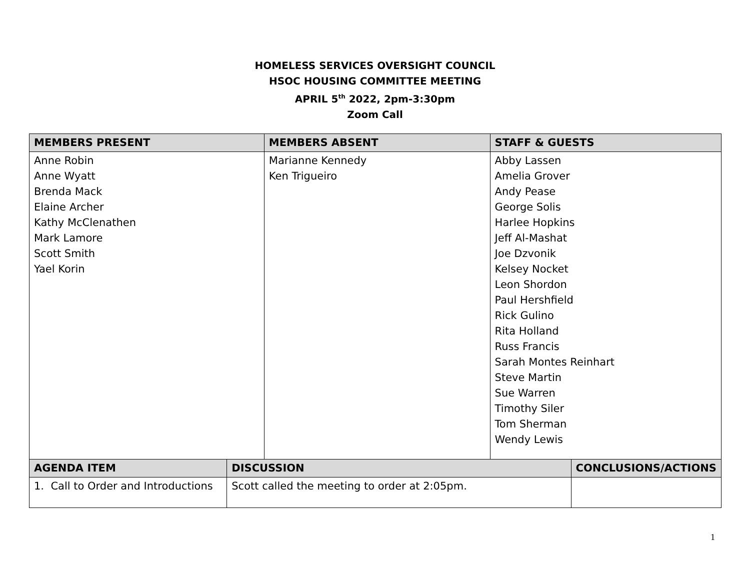HOMELESS SERVICES OVERSIGHT COUNCIL
HSOC HOUSING COMMITTEE MEETING
APRIL 5<sup>th</sup> 2022, 2pm-3:30pm
Zoom Call
| MEMBERS PRESENT | | MEMBERS ABSENT | STAFF & GUESTS | |
| --- | --- | --- | --- | --- |
| Anne Robin Anne Wyatt Brenda Mack Elaine Archer Kathy McClenathen Mark Lamore Scott Smith Yael Korin | | Marianne Kennedy Ken Trigueiro | Abby Lassen Amelia Grover Andy Pease George Solis Harlee Hopkins Jeff Al-Mashat Joe Dzvonik Kelsey Nocket Leon Shordon Paul Hershfield Rick Gulino Rita Holland Russ Francis Sarah Montes Reinhart Steve Martin Sue Warren Timothy Siler Tom Sherman Wendy Lewis | |
| AGENDA ITEM | DISCUSSION | | | CONCLUSIONS/ACTIONS |
| 1. Call to Order and Introductions | Scott called the meeting to order at 2:05pm. | | | |
1